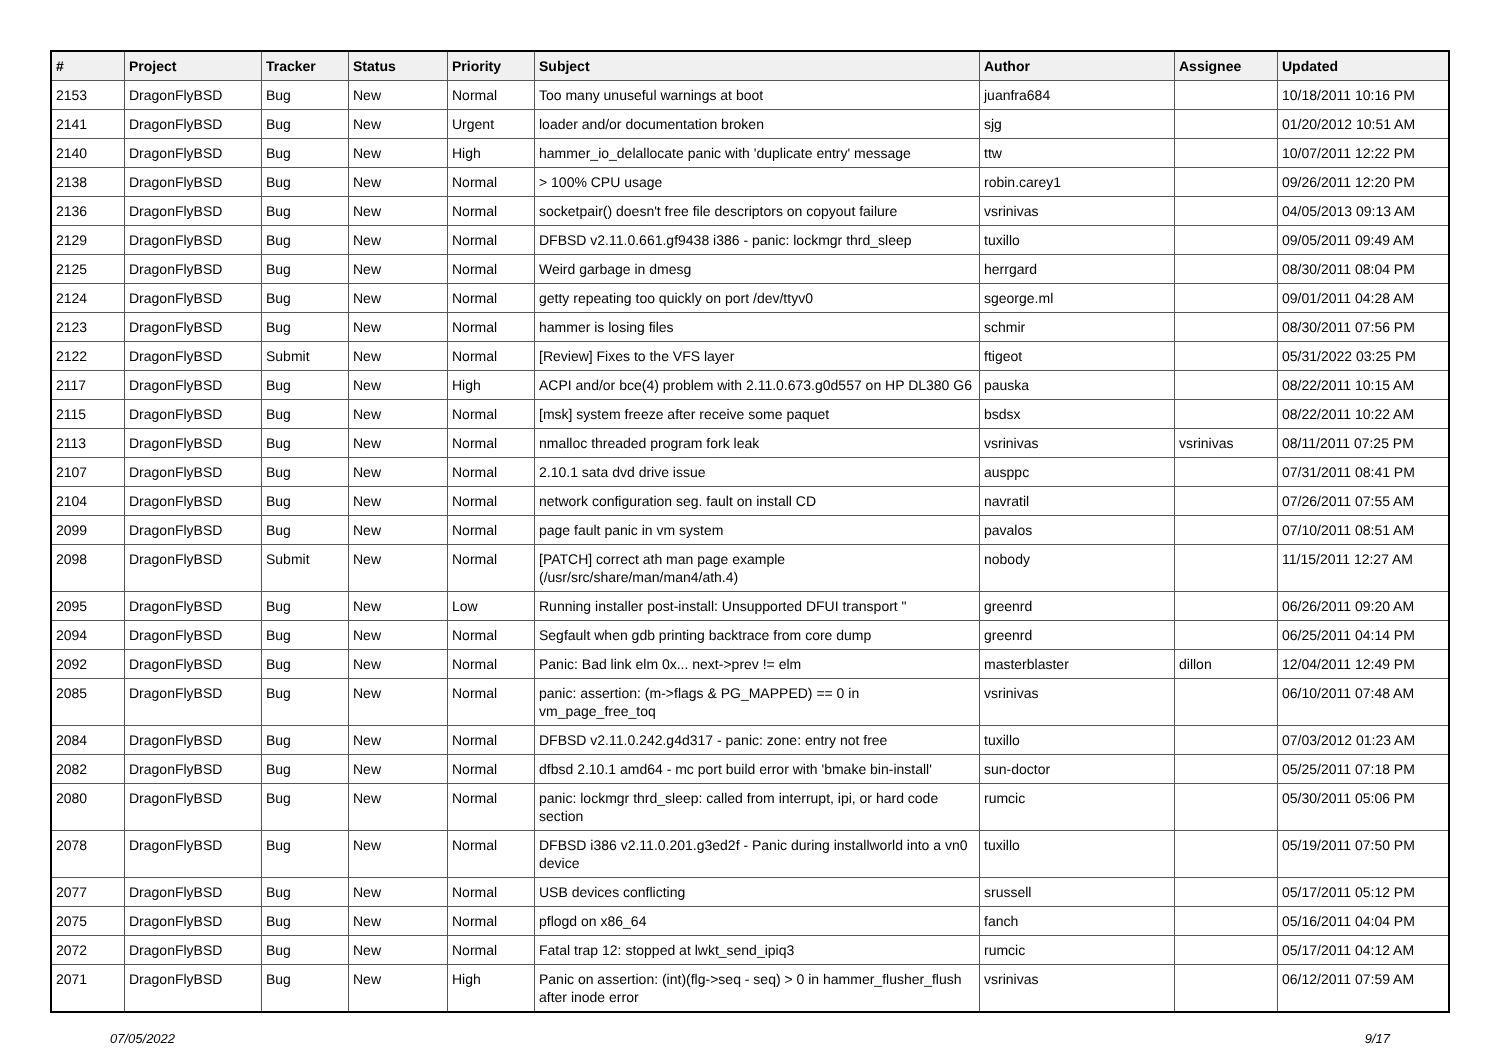| # | Project | Tracker | Status | Priority | Subject | Author | Assignee | Updated |
| --- | --- | --- | --- | --- | --- | --- | --- | --- |
| 2153 | DragonFlyBSD | Bug | New | Normal | Too many unuseful warnings at boot | juanfra684 | | 10/18/2011 10:16 PM |
| 2141 | DragonFlyBSD | Bug | New | Urgent | loader and/or documentation broken | sjg | | 01/20/2012 10:51 AM |
| 2140 | DragonFlyBSD | Bug | New | High | hammer_io_delallocate panic with 'duplicate entry' message | ttw | | 10/07/2011 12:22 PM |
| 2138 | DragonFlyBSD | Bug | New | Normal | > 100% CPU usage | robin.carey1 | | 09/26/2011 12:20 PM |
| 2136 | DragonFlyBSD | Bug | New | Normal | socketpair() doesn't free file descriptors on copyout failure | vsrinivas | | 04/05/2013 09:13 AM |
| 2129 | DragonFlyBSD | Bug | New | Normal | DFBSD v2.11.0.661.gf9438 i386 - panic: lockmgr thrd_sleep | tuxillo | | 09/05/2011 09:49 AM |
| 2125 | DragonFlyBSD | Bug | New | Normal | Weird garbage in dmesg | herrgard | | 08/30/2011 08:04 PM |
| 2124 | DragonFlyBSD | Bug | New | Normal | getty repeating too quickly on port /dev/ttyv0 | sgeorge.ml | | 09/01/2011 04:28 AM |
| 2123 | DragonFlyBSD | Bug | New | Normal | hammer is losing files | schmir | | 08/30/2011 07:56 PM |
| 2122 | DragonFlyBSD | Submit | New | Normal | [Review] Fixes to the VFS layer | ftigeot | | 05/31/2022 03:25 PM |
| 2117 | DragonFlyBSD | Bug | New | High | ACPI and/or bce(4) problem with 2.11.0.673.g0d557 on HP DL380 G6 | pauska | | 08/22/2011 10:15 AM |
| 2115 | DragonFlyBSD | Bug | New | Normal | [msk] system freeze after receive some paquet | bsdsx | | 08/22/2011 10:22 AM |
| 2113 | DragonFlyBSD | Bug | New | Normal | nmalloc threaded program fork leak | vsrinivas | vsrinivas | 08/11/2011 07:25 PM |
| 2107 | DragonFlyBSD | Bug | New | Normal | 2.10.1 sata dvd drive issue | ausppc | | 07/31/2011 08:41 PM |
| 2104 | DragonFlyBSD | Bug | New | Normal | network configuration seg. fault on install CD | navratil | | 07/26/2011 07:55 AM |
| 2099 | DragonFlyBSD | Bug | New | Normal | page fault panic in vm system | pavalos | | 07/10/2011 08:51 AM |
| 2098 | DragonFlyBSD | Submit | New | Normal | [PATCH] correct ath man page example (/usr/src/share/man/man4/ath.4) | nobody | | 11/15/2011 12:27 AM |
| 2095 | DragonFlyBSD | Bug | New | Low | Running installer post-install: Unsupported DFUI transport " | greenrd | | 06/26/2011 09:20 AM |
| 2094 | DragonFlyBSD | Bug | New | Normal | Segfault when gdb printing backtrace from core dump | greenrd | | 06/25/2011 04:14 PM |
| 2092 | DragonFlyBSD | Bug | New | Normal | Panic: Bad link elm 0x... next->prev != elm | masterblaster | dillon | 12/04/2011 12:49 PM |
| 2085 | DragonFlyBSD | Bug | New | Normal | panic: assertion: (m->flags & PG_MAPPED) == 0 in vm_page_free_toq | vsrinivas | | 06/10/2011 07:48 AM |
| 2084 | DragonFlyBSD | Bug | New | Normal | DFBSD v2.11.0.242.g4d317 - panic: zone: entry not free | tuxillo | | 07/03/2012 01:23 AM |
| 2082 | DragonFlyBSD | Bug | New | Normal | dfbsd 2.10.1 amd64 - mc port build error with 'bmake bin-install' | sun-doctor | | 05/25/2011 07:18 PM |
| 2080 | DragonFlyBSD | Bug | New | Normal | panic: lockmgr thrd_sleep: called from interrupt, ipi, or hard code section | rumcic | | 05/30/2011 05:06 PM |
| 2078 | DragonFlyBSD | Bug | New | Normal | DFBSD i386 v2.11.0.201.g3ed2f - Panic during installworld into a vn0 device | tuxillo | | 05/19/2011 07:50 PM |
| 2077 | DragonFlyBSD | Bug | New | Normal | USB devices conflicting | srussell | | 05/17/2011 05:12 PM |
| 2075 | DragonFlyBSD | Bug | New | Normal | pflogd on x86_64 | fanch | | 05/16/2011 04:04 PM |
| 2072 | DragonFlyBSD | Bug | New | Normal | Fatal trap 12: stopped at lwkt_send_ipiq3 | rumcic | | 05/17/2011 04:12 AM |
| 2071 | DragonFlyBSD | Bug | New | High | Panic on assertion: (int)(flg->seq - seq) > 0 in hammer_flusher_flush after inode error | vsrinivas | | 06/12/2011 07:59 AM |
07/05/2022 9/17